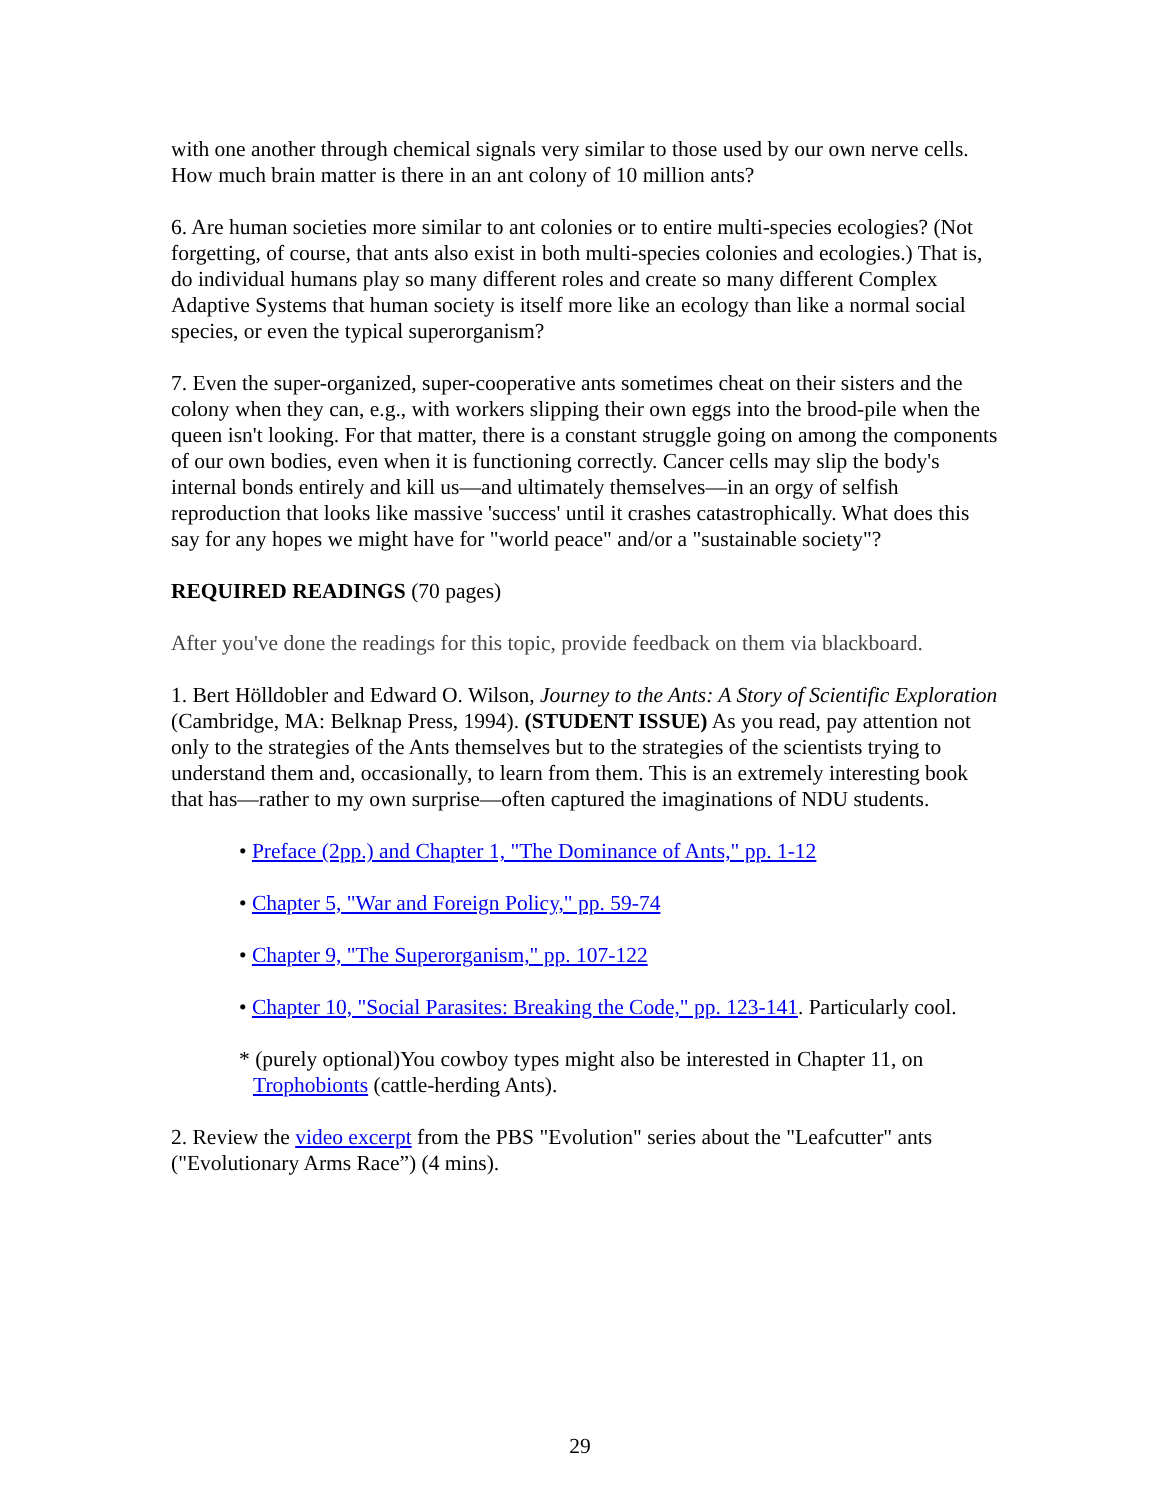with one another through chemical signals very similar to those used by our own nerve cells. How much brain matter is there in an ant colony of 10 million ants?
6. Are human societies more similar to ant colonies or to entire multi-species ecologies? (Not forgetting, of course, that ants also exist in both multi-species colonies and ecologies.) That is, do individual humans play so many different roles and create so many different Complex Adaptive Systems that human society is itself more like an ecology than like a normal social species, or even the typical superorganism?
7. Even the super-organized, super-cooperative ants sometimes cheat on their sisters and the colony when they can, e.g., with workers slipping their own eggs into the brood-pile when the queen isn't looking. For that matter, there is a constant struggle going on among the components of our own bodies, even when it is functioning correctly. Cancer cells may slip the body's internal bonds entirely and kill us—and ultimately themselves—in an orgy of selfish reproduction that looks like massive 'success' until it crashes catastrophically. What does this say for any hopes we might have for "world peace" and/or a "sustainable society"?
REQUIRED READINGS (70 pages)
After you've done the readings for this topic, provide feedback on them via blackboard.
1. Bert Hölldobler and Edward O. Wilson, Journey to the Ants: A Story of Scientific Exploration (Cambridge, MA: Belknap Press, 1994). (STUDENT ISSUE) As you read, pay attention not only to the strategies of the Ants themselves but to the strategies of the scientists trying to understand them and, occasionally, to learn from them. This is an extremely interesting book that has—rather to my own surprise—often captured the imaginations of NDU students.
• Preface (2pp.) and Chapter 1, "The Dominance of Ants," pp. 1-12
• Chapter 5, "War and Foreign Policy," pp. 59-74
• Chapter 9, "The Superorganism," pp. 107-122
• Chapter 10, "Social Parasites: Breaking the Code," pp. 123-141. Particularly cool.
* (purely optional)You cowboy types might also be interested in Chapter 11, on Trophobionts (cattle-herding Ants).
2. Review the video excerpt from the PBS "Evolution" series about the "Leafcutter" ants ("Evolutionary Arms Race”) (4 mins).
29